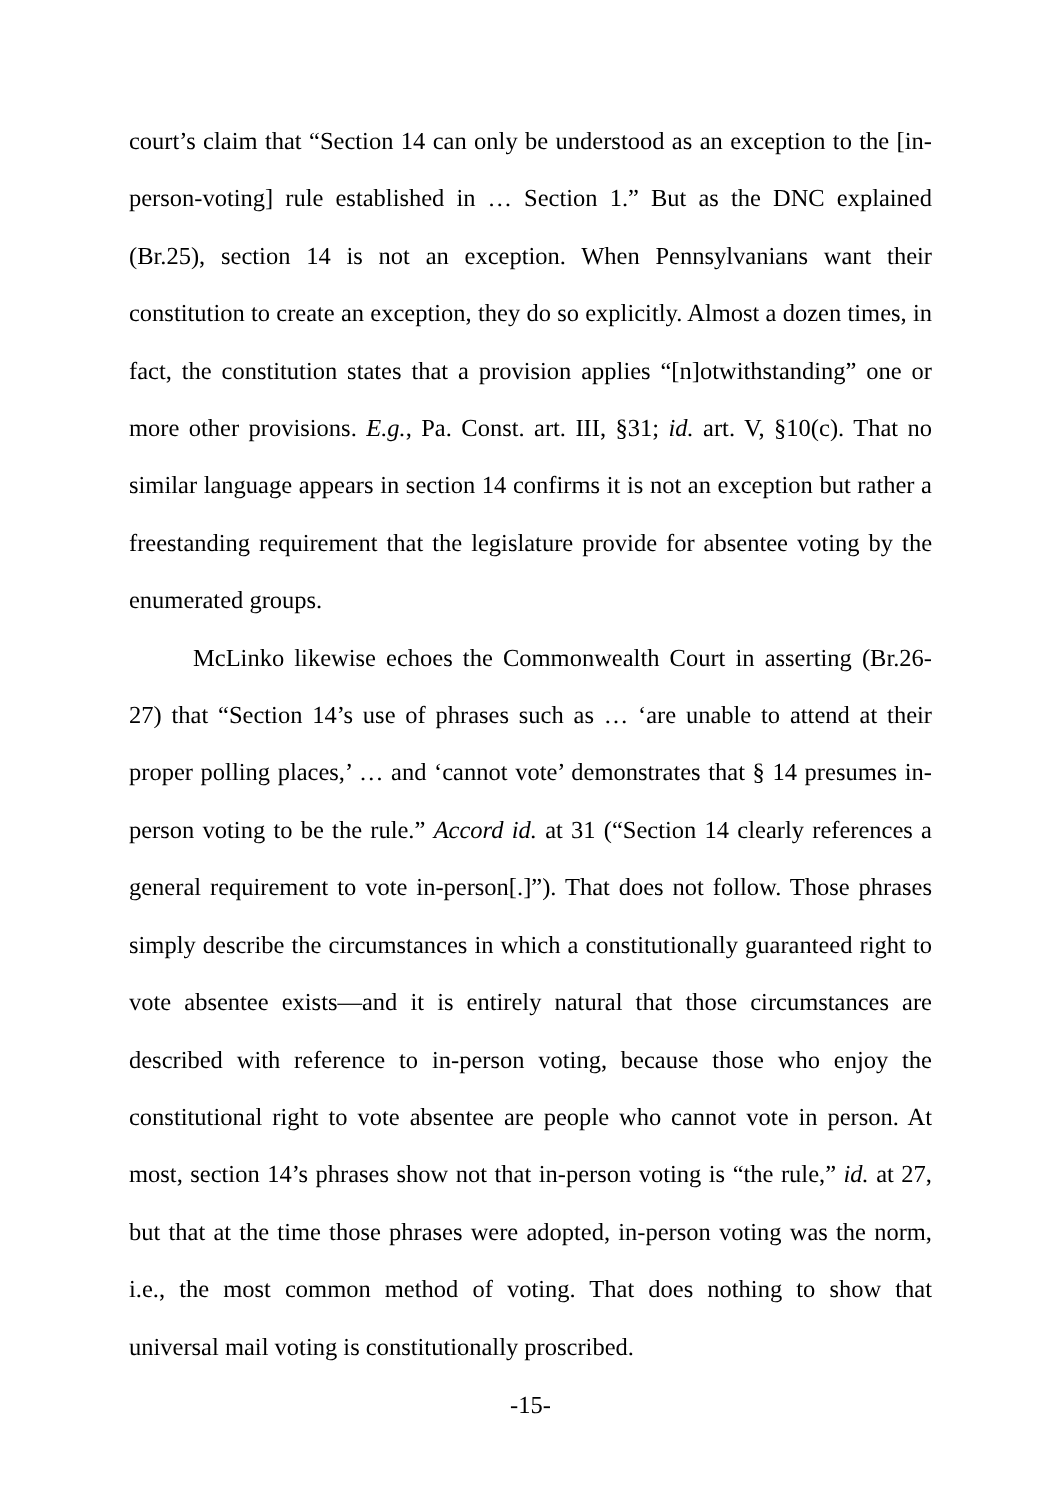court’s claim that “Section 14 can only be understood as an exception to the [in-person-voting] rule established in … Section 1.” But as the DNC explained (Br.25), section 14 is not an exception. When Pennsylvanians want their constitution to create an exception, they do so explicitly. Almost a dozen times, in fact, the constitution states that a provision applies “[n]otwithstanding” one or more other provisions. E.g., Pa. Const. art. III, §31; id. art. V, §10(c). That no similar language appears in section 14 confirms it is not an exception but rather a freestanding requirement that the legislature provide for absentee voting by the enumerated groups.
McLinko likewise echoes the Commonwealth Court in asserting (Br.26-27) that “Section 14’s use of phrases such as … ‘are unable to attend at their proper polling places,’ … and ‘cannot vote’ demonstrates that § 14 presumes in-person voting to be the rule.” Accord id. at 31 (“Section 14 clearly references a general requirement to vote in-person[.]”). That does not follow. Those phrases simply describe the circumstances in which a constitutionally guaranteed right to vote absentee exists—and it is entirely natural that those circumstances are described with reference to in-person voting, because those who enjoy the constitutional right to vote absentee are people who cannot vote in person. At most, section 14’s phrases show not that in-person voting is “the rule,” id. at 27, but that at the time those phrases were adopted, in-person voting was the norm, i.e., the most common method of voting. That does nothing to show that universal mail voting is constitutionally proscribed.
-15-